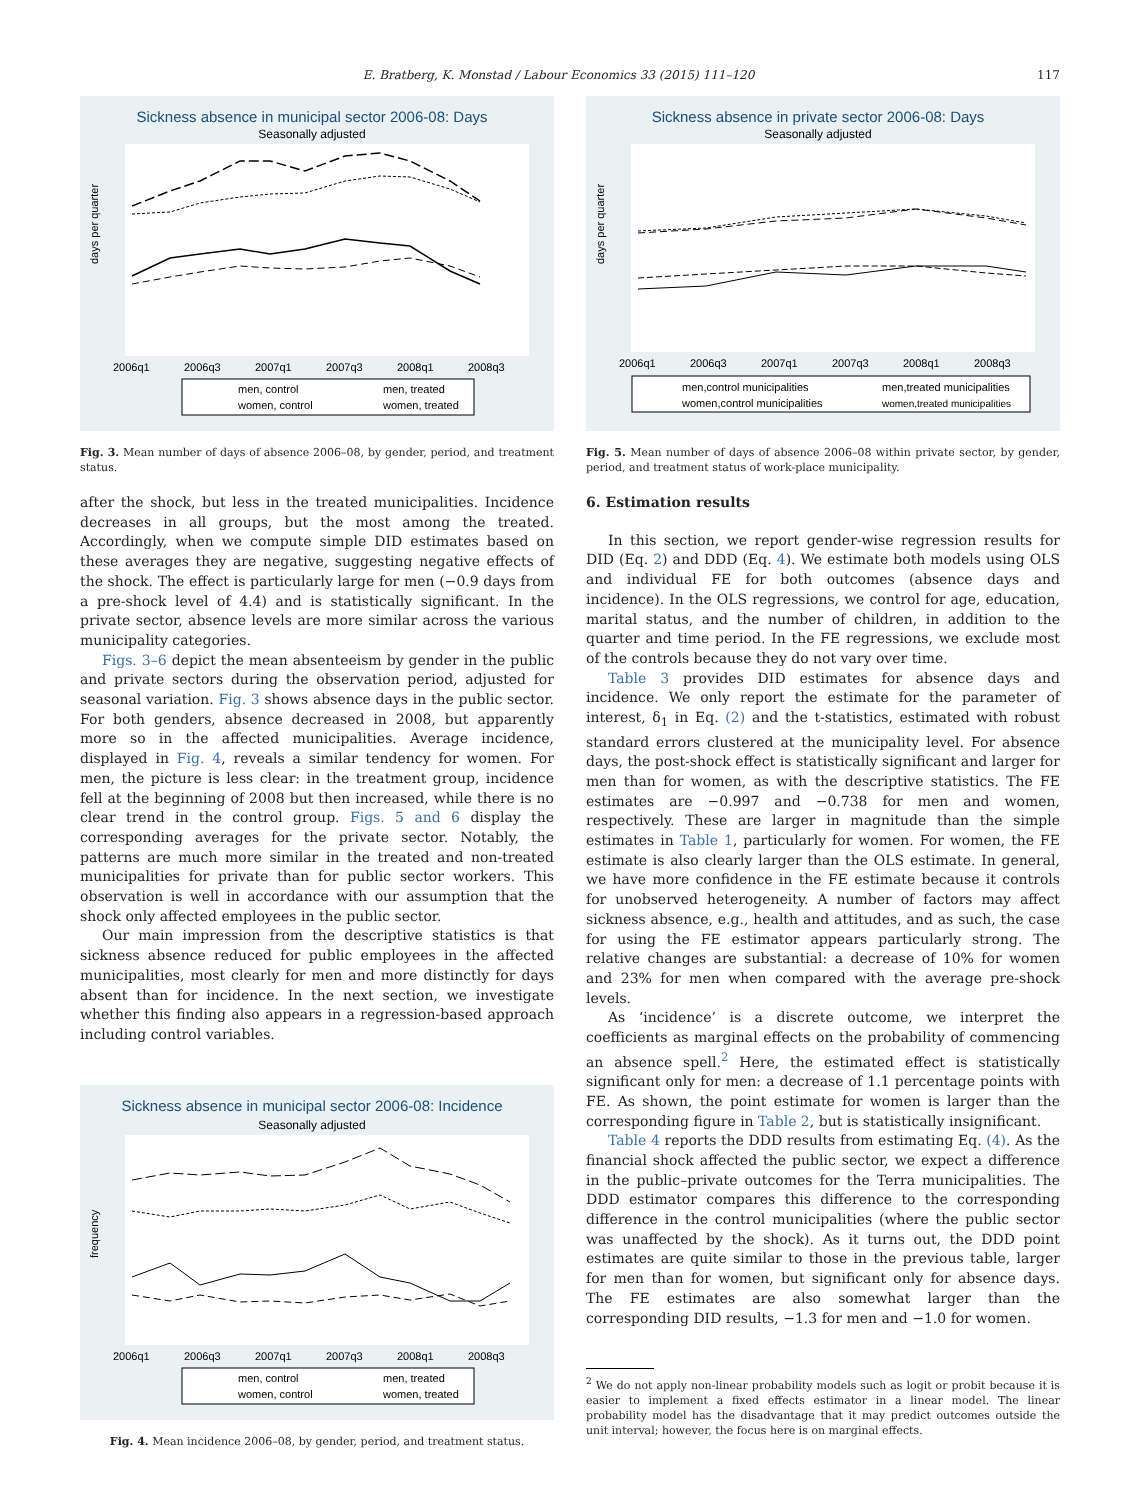E. Bratberg, K. Monstad / Labour Economics 33 (2015) 111–120 117
Sickness absence in municipal sector 2006-08: Days
Seasonally adjusted
days per quarter
2006q1
2006q3
2007q1
2007q3
2008q1
2008q3
men, control
men, treated
women, control
women, treated
Fig. 3. Mean number of days of absence 2006–08, by gender, period, and treatment status.
after the shock, but less in the treated municipalities. Incidence decreases in all groups, but the most among the treated. Accordingly, when we compute simple DID estimates based on these averages they are negative, suggesting negative effects of the shock. The effect is particularly large for men (−0.9 days from a pre-shock level of 4.4) and is statistically significant. In the private sector, absence levels are more similar across the various municipality categories.
Figs. 3–6 depict the mean absenteeism by gender in the public and private sectors during the observation period, adjusted for seasonal variation. Fig. 3 shows absence days in the public sector. For both genders, absence decreased in 2008, but apparently more so in the affected municipalities. Average incidence, displayed in Fig. 4, reveals a similar tendency for women. For men, the picture is less clear: in the treatment group, incidence fell at the beginning of 2008 but then increased, while there is no clear trend in the control group. Figs. 5 and 6 display the corresponding averages for the private sector. Notably, the patterns are much more similar in the treated and non-treated municipalities for private than for public sector workers. This observation is well in accordance with our assumption that the shock only affected employees in the public sector.
Our main impression from the descriptive statistics is that sickness absence reduced for public employees in the affected municipalities, most clearly for men and more distinctly for days absent than for incidence. In the next section, we investigate whether this finding also appears in a regression-based approach including control variables.
Sickness absence in municipal sector 2006-08: Incidence
Seasonally adjusted
frequency
2006q1
2006q3
2007q1
2007q3
2008q1
2008q3
men, control
men, treated
women, control
women, treated
Fig. 4. Mean incidence 2006–08, by gender, period, and treatment status.
Sickness absence in private sector 2006-08: Days
Seasonally adjusted
days per quarter
2006q1
2006q3
2007q1
2007q3
2008q1
2008q3
men,control municipalities
men,treated municipalities
women,control municipalities
women,treated municipalities
Fig. 5. Mean number of days of absence 2006–08 within private sector, by gender, period, and treatment status of work-place municipality.
6. Estimation results
In this section, we report gender-wise regression results for DID (Eq. 2) and DDD (Eq. 4). We estimate both models using OLS and individual FE for both outcomes (absence days and incidence). In the OLS regressions, we control for age, education, marital status, and the number of children, in addition to the quarter and time period. In the FE regressions, we exclude most of the controls because they do not vary over time.
Table 3 provides DID estimates for absence days and incidence. We only report the estimate for the parameter of interest, δ<sub>1</sub> in Eq. (2) and the t-statistics, estimated with robust standard errors clustered at the municipality level. For absence days, the post-shock effect is statistically significant and larger for men than for women, as with the descriptive statistics. The FE estimates are −0.997 and −0.738 for men and women, respectively. These are larger in magnitude than the simple estimates in Table 1, particularly for women. For women, the FE estimate is also clearly larger than the OLS estimate. In general, we have more confidence in the FE estimate because it controls for unobserved heterogeneity. A number of factors may affect sickness absence, e.g., health and attitudes, and as such, the case for using the FE estimator appears particularly strong. The relative changes are substantial: a decrease of 10% for women and 23% for men when compared with the average pre-shock levels.
As ‘incidence’ is a discrete outcome, we interpret the coefficients as marginal effects on the probability of commencing an absence spell.<sup>2</sup> Here, the estimated effect is statistically significant only for men: a decrease of 1.1 percentage points with FE. As shown, the point estimate for women is larger than the corresponding figure in Table 2, but is statistically insignificant.
Table 4 reports the DDD results from estimating Eq. (4). As the financial shock affected the public sector, we expect a difference in the public–private outcomes for the Terra municipalities. The DDD estimator compares this difference to the corresponding difference in the control municipalities (where the public sector was unaffected by the shock). As it turns out, the DDD point estimates are quite similar to those in the previous table, larger for men than for women, but significant only for absence days. The FE estimates are also somewhat larger than the corresponding DID results, −1.3 for men and −1.0 for women.
<sup>2</sup> We do not apply non-linear probability models such as logit or probit because it is easier to implement a fixed effects estimator in a linear model. The linear probability model has the disadvantage that it may predict outcomes outside the unit interval; however, the focus here is on marginal effects.